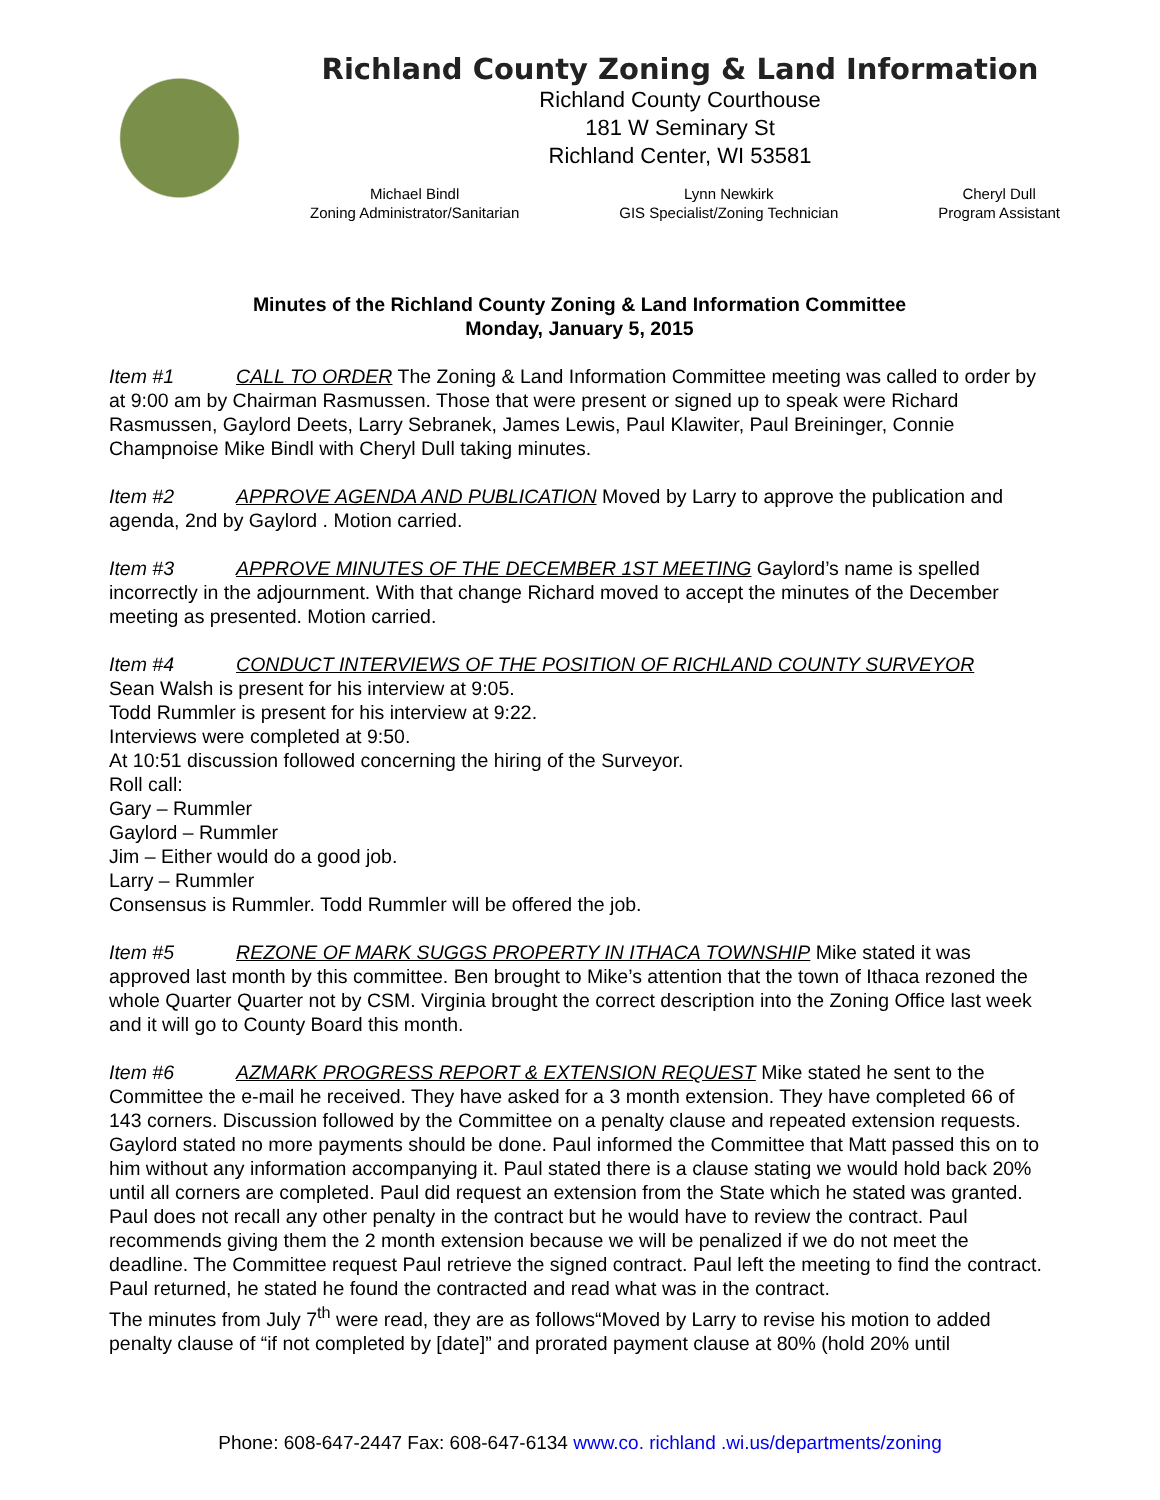Richland County Zoning & Land Information
Richland County Courthouse
181 W Seminary St
Richland Center, WI 53581
Michael Bindl
Zoning Administrator/Sanitarian
Lynn Newkirk
GIS Specialist/Zoning Technician
Cheryl Dull
Program Assistant
Minutes of the Richland County Zoning & Land Information Committee
Monday, January 5, 2015
Item #1 CALL TO ORDER The Zoning & Land Information Committee meeting was called to order by at 9:00 am by Chairman Rasmussen. Those that were present or signed up to speak were Richard Rasmussen, Gaylord Deets, Larry Sebranek, James Lewis, Paul Klawiter, Paul Breininger, Connie Champnoise Mike Bindl with Cheryl Dull taking minutes.
Item #2 APPROVE AGENDA AND PUBLICATION Moved by Larry to approve the publication and agenda, 2nd by Gaylord . Motion carried.
Item #3 APPROVE MINUTES OF THE DECEMBER 1ST MEETING Gaylord’s name is spelled incorrectly in the adjournment. With that change Richard moved to accept the minutes of the December meeting as presented. Motion carried.
Item #4 CONDUCT INTERVIEWS OF THE POSITION OF RICHLAND COUNTY SURVEYOR
Sean Walsh is present for his interview at 9:05.
Todd Rummler is present for his interview at 9:22.
Interviews were completed at 9:50.
At 10:51 discussion followed concerning the hiring of the Surveyor.
Roll call:
Gary – Rummler
Gaylord – Rummler
Jim – Either would do a good job.
Larry – Rummler
Consensus is Rummler. Todd Rummler will be offered the job.
Item #5 REZONE OF MARK SUGGS PROPERTY IN ITHACA TOWNSHIP Mike stated it was approved last month by this committee. Ben brought to Mike’s attention that the town of Ithaca rezoned the whole Quarter Quarter not by CSM. Virginia brought the correct description into the Zoning Office last week and it will go to County Board this month.
Item #6 AZMARK PROGRESS REPORT & EXTENSION REQUEST Mike stated he sent to the Committee the e-mail he received. They have asked for a 3 month extension. They have completed 66 of 143 corners. Discussion followed by the Committee on a penalty clause and repeated extension requests. Gaylord stated no more payments should be done. Paul informed the Committee that Matt passed this on to him without any information accompanying it. Paul stated there is a clause stating we would hold back 20% until all corners are completed. Paul did request an extension from the State which he stated was granted. Paul does not recall any other penalty in the contract but he would have to review the contract. Paul recommends giving them the 2 month extension because we will be penalized if we do not meet the deadline. The Committee request Paul retrieve the signed contract. Paul left the meeting to find the contract.
Paul returned, he stated he found the contracted and read what was in the contract.
The minutes from July 7<sup>th</sup> were read, they are as follows“Moved by Larry to revise his motion to added penalty clause of “if not completed by [date]” and prorated payment clause at 80% (hold 20% until
Phone: 608-647-2447 Fax: 608-647-6134 www.co. richland .wi.us/departments/zoning